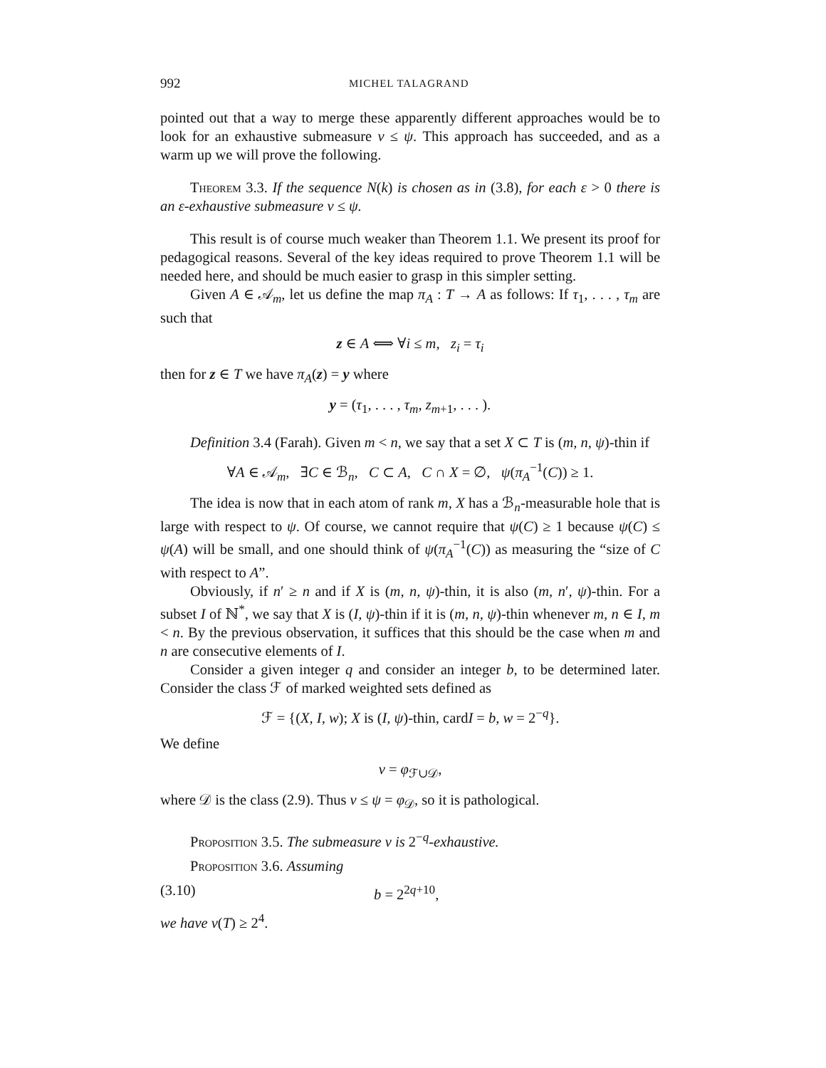992 MICHEL TALAGRAND
pointed out that a way to merge these apparently different approaches would be to look for an exhaustive submeasure ν ≤ ψ. This approach has succeeded, and as a warm up we will prove the following.
Theorem 3.3. If the sequence N(k) is chosen as in (3.8), for each ε > 0 there is an ε-exhaustive submeasure ν ≤ ψ.
This result is of course much weaker than Theorem 1.1. We present its proof for pedagogical reasons. Several of the key ideas required to prove Theorem 1.1 will be needed here, and should be much easier to grasp in this simpler setting.
Given A ∈ 𝒜<sub>m</sub>, let us define the map π<sub>A</sub> : T → A as follows: If τ<sub>1</sub>, . . . , τ<sub>m</sub> are such that
z ∈ A ⟺ ∀i ≤ m, z<sub>i</sub> = τ<sub>i</sub>
then for z ∈ T we have π<sub>A</sub>(z) = y where
y = (τ<sub>1</sub>, . . . , τ<sub>m</sub>, z<sub>m+1</sub>, . . . ).
Definition 3.4 (Farah). Given m < n, we say that a set X ⊂ T is (m, n, ψ)-thin if
∀A ∈ 𝒜<sub>m</sub>, ∃C ∈ ℬ<sub>n</sub>, C ⊂ A, C ∩ X = ∅, ψ(π<sub>A</sub><sup>−1</sup>(C)) ≥ 1.
The idea is now that in each atom of rank m, X has a ℬ<sub>n</sub>-measurable hole that is large with respect to ψ. Of course, we cannot require that ψ(C) ≥ 1 because ψ(C) ≤ ψ(A) will be small, and one should think of ψ(π<sub>A</sub><sup>−1</sup>(C)) as measuring the “size of C with respect to A”.
Obviously, if n′ ≥ n and if X is (m, n, ψ)-thin, it is also (m, n′, ψ)-thin. For a subset I of ℕ<sup>*</sup>, we say that X is (I, ψ)-thin if it is (m, n, ψ)-thin whenever m, n ∈ I, m < n. By the previous observation, it suffices that this should be the case when m and n are consecutive elements of I.
Consider a given integer q and consider an integer b, to be determined later. Consider the class ℱ of marked weighted sets defined as
ℱ = {(X, I, w); X is (I, ψ)-thin, cardI = b, w = 2<sup>−q</sup>}.
We define
ν = φ<sub>ℱ∪𝒟</sub>,
where 𝒟 is the class (2.9). Thus ν ≤ ψ = φ<sub>𝒟</sub>, so it is pathological.
Proposition 3.5. The submeasure ν is 2<sup>−q</sup>-exhaustive.
Proposition 3.6. Assuming
(3.10) b = 2<sup>2q+10</sup>,
we have ν(T) ≥ 2<sup>4</sup>.